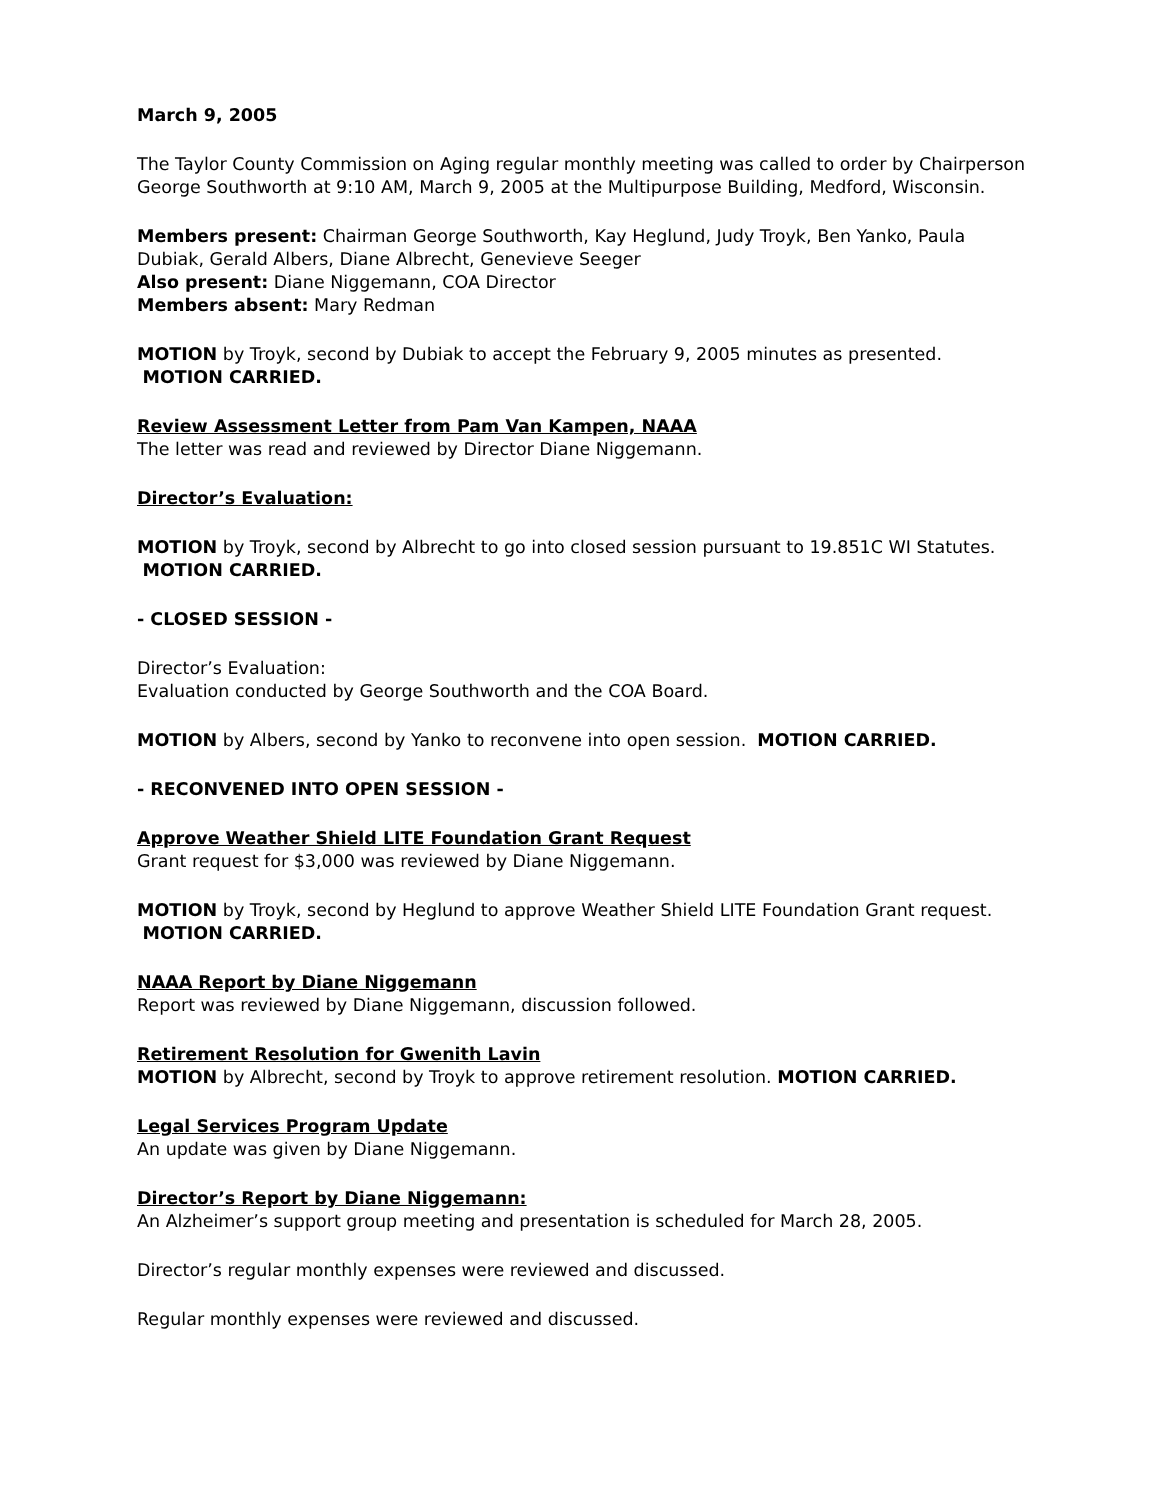March 9, 2005
The Taylor County Commission on Aging regular monthly meeting was called to order by Chairperson George Southworth at 9:10 AM, March 9, 2005 at the Multipurpose Building, Medford, Wisconsin.
Members present: Chairman George Southworth, Kay Heglund, Judy Troyk, Ben Yanko, Paula Dubiak, Gerald Albers, Diane Albrecht, Genevieve Seeger
Also present: Diane Niggemann, COA Director
Members absent: Mary Redman
MOTION by Troyk, second by Dubiak to accept the February 9, 2005 minutes as presented. MOTION CARRIED.
Review Assessment Letter from Pam Van Kampen, NAAA
The letter was read and reviewed by Director Diane Niggemann.
Director’s Evaluation:
MOTION by Troyk, second by Albrecht to go into closed session pursuant to 19.851C WI Statutes. MOTION CARRIED.
- CLOSED SESSION -
Director’s Evaluation:
Evaluation conducted by George Southworth and the COA Board.
MOTION by Albers, second by Yanko to reconvene into open session. MOTION CARRIED.
- RECONVENED INTO OPEN SESSION -
Approve Weather Shield LITE Foundation Grant Request
Grant request for $3,000 was reviewed by Diane Niggemann.
MOTION by Troyk, second by Heglund to approve Weather Shield LITE Foundation Grant request. MOTION CARRIED.
NAAA Report by Diane Niggemann
Report was reviewed by Diane Niggemann, discussion followed.
Retirement Resolution for Gwenith Lavin
MOTION by Albrecht, second by Troyk to approve retirement resolution. MOTION CARRIED.
Legal Services Program Update
An update was given by Diane Niggemann.
Director’s Report by Diane Niggemann:
An Alzheimer’s support group meeting and presentation is scheduled for March 28, 2005.
Director’s regular monthly expenses were reviewed and discussed.
Regular monthly expenses were reviewed and discussed.